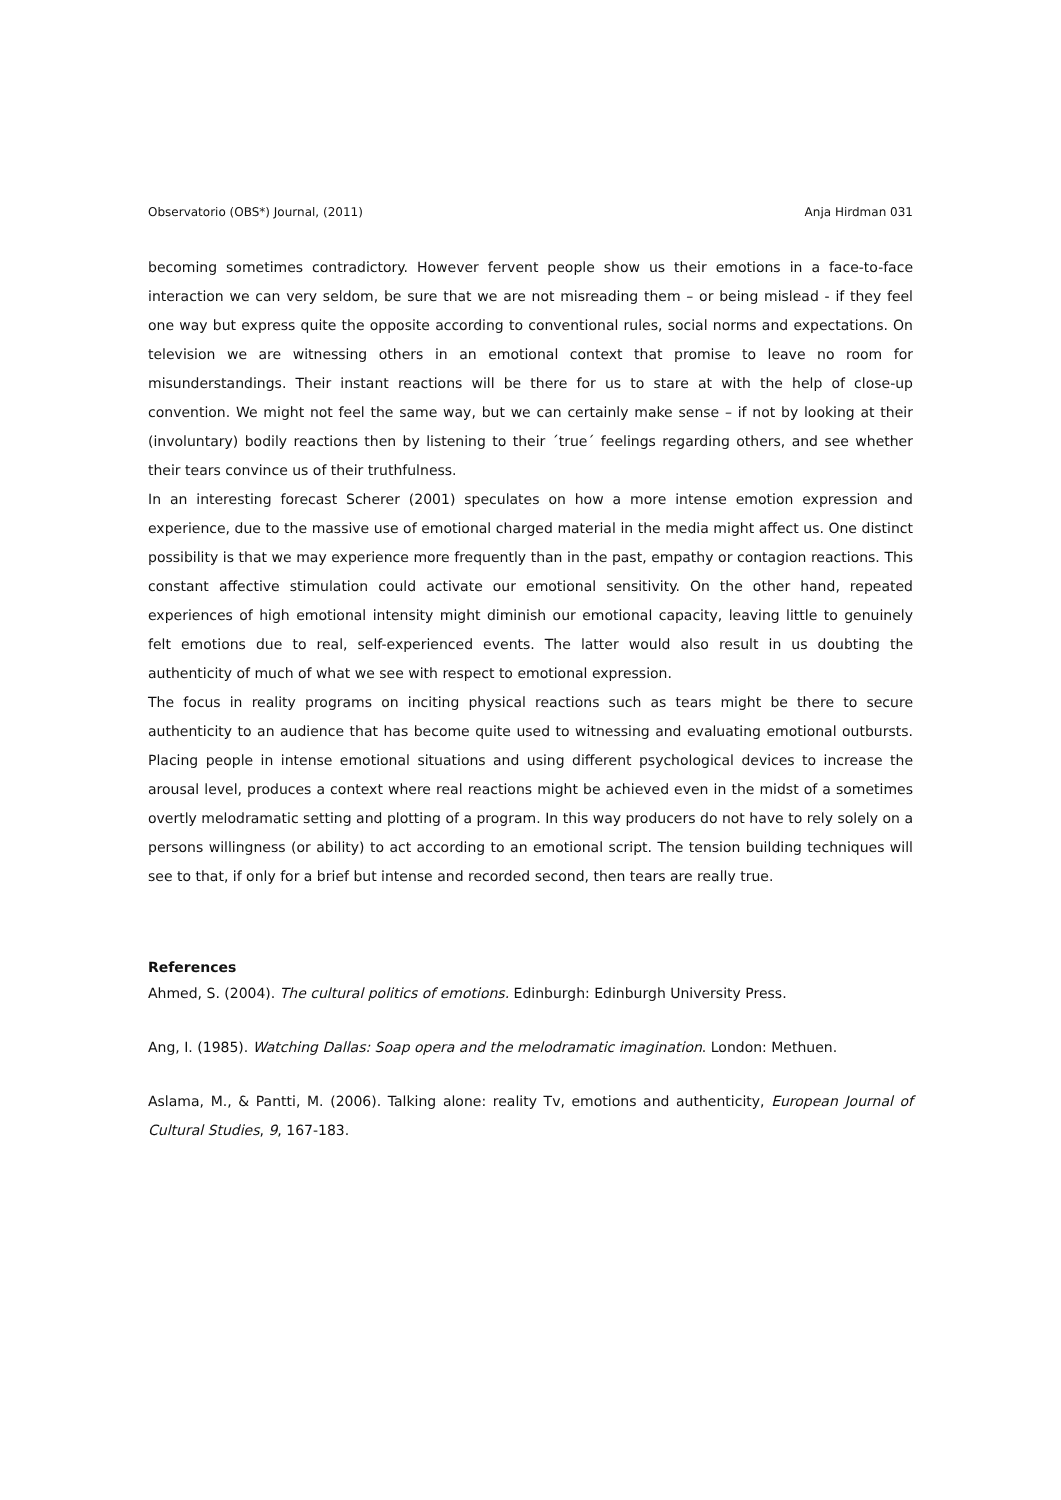Observatorio (OBS*) Journal, (2011) Anja Hirdman 031
becoming sometimes contradictory. However fervent people show us their emotions in a face-to-face interaction we can very seldom, be sure that we are not misreading them – or being mislead - if they feel one way but express quite the opposite according to conventional rules, social norms and expectations. On television we are witnessing others in an emotional context that promise to leave no room for misunderstandings. Their instant reactions will be there for us to stare at with the help of close-up convention. We might not feel the same way, but we can certainly make sense – if not by looking at their (involuntary) bodily reactions then by listening to their ´true´ feelings regarding others, and see whether their tears convince us of their truthfulness.
In an interesting forecast Scherer (2001) speculates on how a more intense emotion expression and experience, due to the massive use of emotional charged material in the media might affect us. One distinct possibility is that we may experience more frequently than in the past, empathy or contagion reactions. This constant affective stimulation could activate our emotional sensitivity. On the other hand, repeated experiences of high emotional intensity might diminish our emotional capacity, leaving little to genuinely felt emotions due to real, self-experienced events. The latter would also result in us doubting the authenticity of much of what we see with respect to emotional expression.
The focus in reality programs on inciting physical reactions such as tears might be there to secure authenticity to an audience that has become quite used to witnessing and evaluating emotional outbursts. Placing people in intense emotional situations and using different psychological devices to increase the arousal level, produces a context where real reactions might be achieved even in the midst of a sometimes overtly melodramatic setting and plotting of a program. In this way producers do not have to rely solely on a persons willingness (or ability) to act according to an emotional script. The tension building techniques will see to that, if only for a brief but intense and recorded second, then tears are really true.
References
Ahmed, S. (2004). The cultural politics of emotions. Edinburgh: Edinburgh University Press.
Ang, I. (1985). Watching Dallas: Soap opera and the melodramatic imagination. London: Methuen.
Aslama, M., & Pantti, M. (2006). Talking alone: reality Tv, emotions and authenticity, European Journal of Cultural Studies, 9, 167-183.